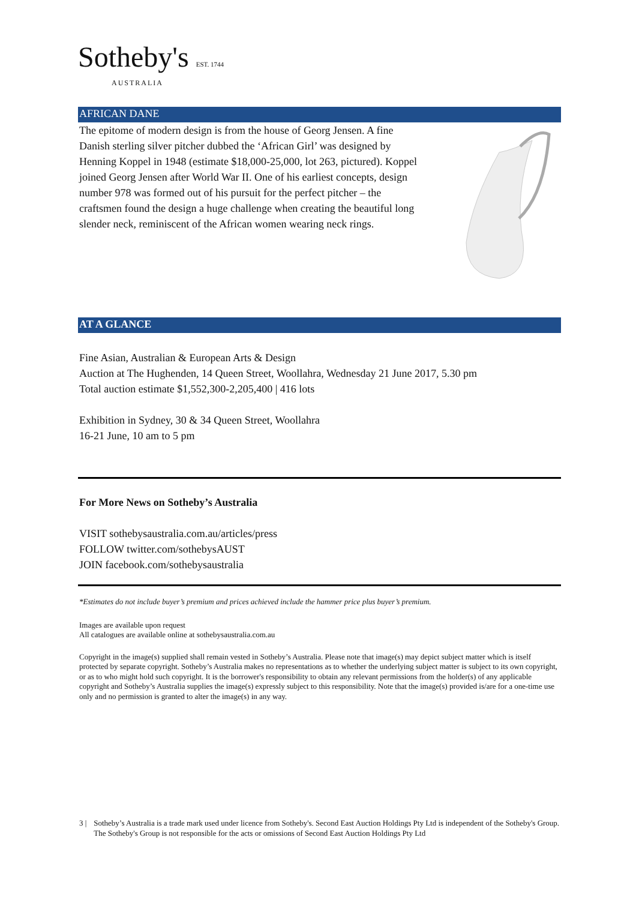Sotheby's EST. 1744
AUSTRALIA
AFRICAN DANE
The epitome of modern design is from the house of Georg Jensen. A fine Danish sterling silver pitcher dubbed the ‘African Girl’ was designed by Henning Koppel in 1948 (estimate $18,000-25,000, lot 263, pictured). Koppel joined Georg Jensen after World War II. One of his earliest concepts, design number 978 was formed out of his pursuit for the perfect pitcher – the craftsmen found the design a huge challenge when creating the beautiful long slender neck, reminiscent of the African women wearing neck rings.
AT A GLANCE
Fine Asian, Australian & European Arts & Design
Auction at The Hughenden, 14 Queen Street, Woollahra, Wednesday 21 June 2017, 5.30 pm
Total auction estimate $1,552,300-2,205,400 | 416 lots
Exhibition in Sydney, 30 & 34 Queen Street, Woollahra
16-21 June, 10 am to 5 pm
For More News on Sotheby’s Australia
VISIT sothebysaustralia.com.au/articles/press
FOLLOW twitter.com/sothebysAUST
JOIN facebook.com/sothebysaustralia
*Estimates do not include buyer’s premium and prices achieved include the hammer price plus buyer’s premium.
Images are available upon request
All catalogues are available online at sothebysaustralia.com.au
Copyright in the image(s) supplied shall remain vested in Sotheby’s Australia. Please note that image(s) may depict subject matter which is itself protected by separate copyright. Sotheby’s Australia makes no representations as to whether the underlying subject matter is subject to its own copyright, or as to who might hold such copyright. It is the borrower's responsibility to obtain any relevant permissions from the holder(s) of any applicable copyright and Sotheby’s Australia supplies the image(s) expressly subject to this responsibility. Note that the image(s) provided is/are for a one-time use only and no permission is granted to alter the image(s) in any way.
3 | Sotheby’s Australia is a trade mark used under licence from Sotheby's. Second East Auction Holdings Pty Ltd is independent of the Sotheby's Group. The Sotheby's Group is not responsible for the acts or omissions of Second East Auction Holdings Pty Ltd